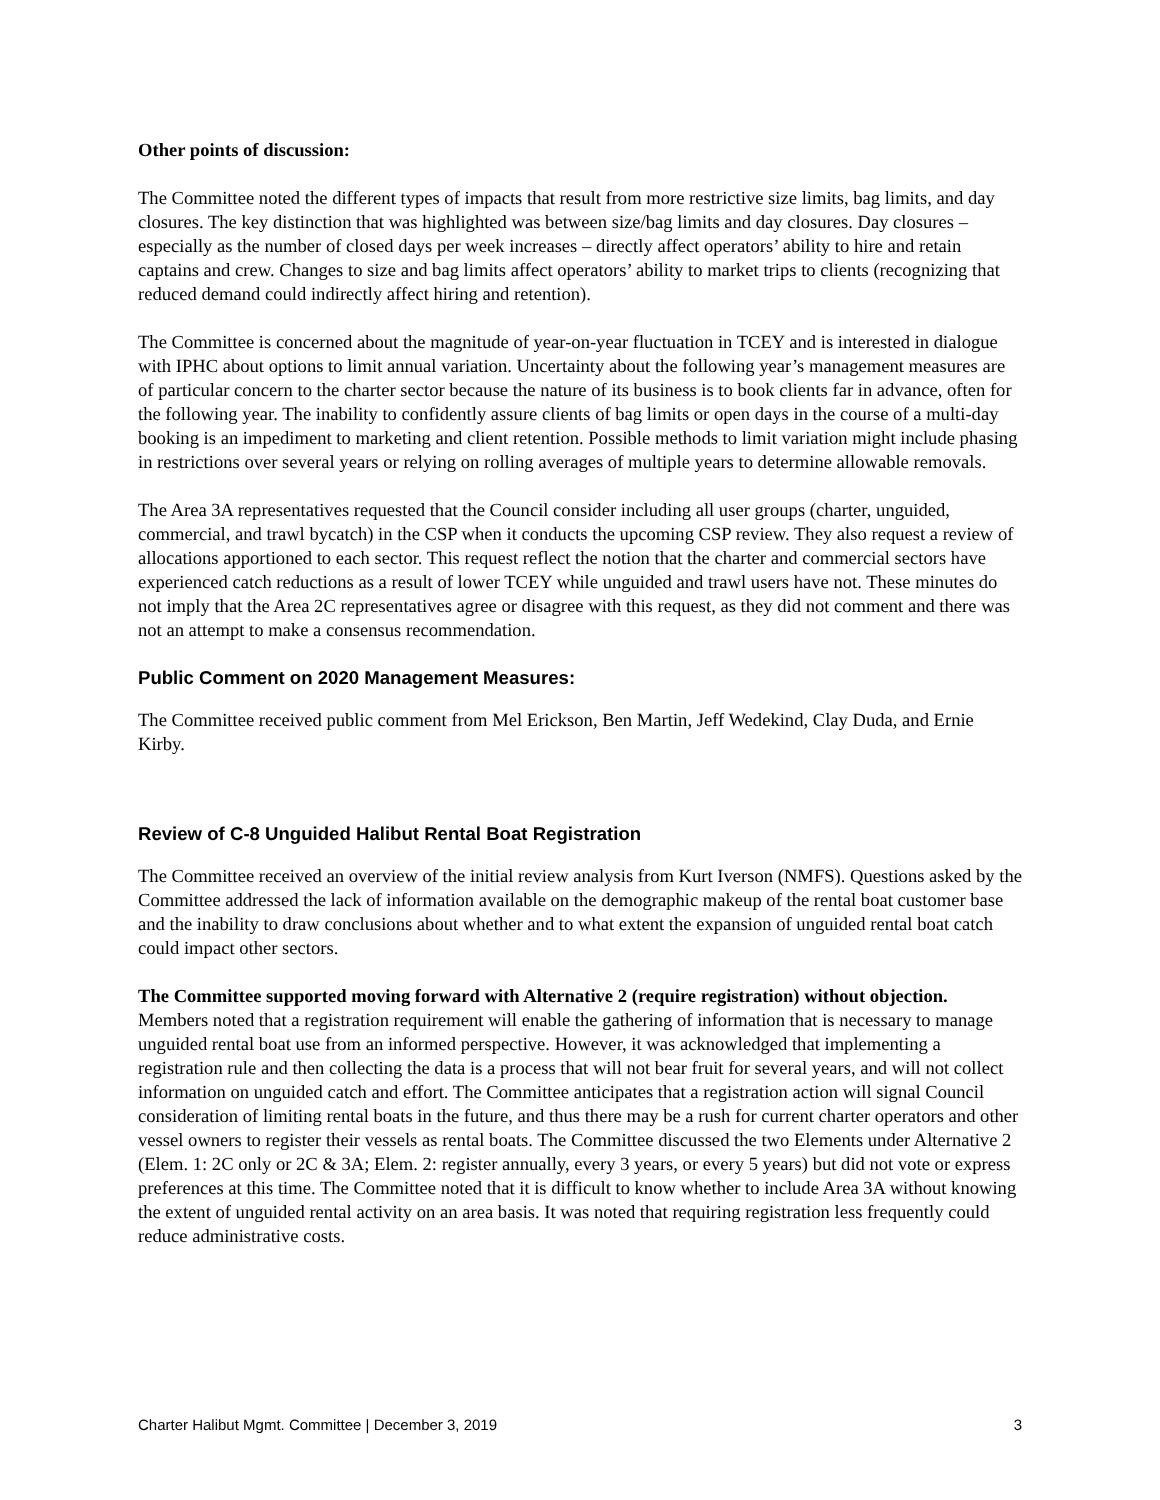Other points of discussion:
The Committee noted the different types of impacts that result from more restrictive size limits, bag limits, and day closures. The key distinction that was highlighted was between size/bag limits and day closures. Day closures – especially as the number of closed days per week increases – directly affect operators’ ability to hire and retain captains and crew. Changes to size and bag limits affect operators’ ability to market trips to clients (recognizing that reduced demand could indirectly affect hiring and retention).
The Committee is concerned about the magnitude of year-on-year fluctuation in TCEY and is interested in dialogue with IPHC about options to limit annual variation. Uncertainty about the following year’s management measures are of particular concern to the charter sector because the nature of its business is to book clients far in advance, often for the following year. The inability to confidently assure clients of bag limits or open days in the course of a multi-day booking is an impediment to marketing and client retention. Possible methods to limit variation might include phasing in restrictions over several years or relying on rolling averages of multiple years to determine allowable removals.
The Area 3A representatives requested that the Council consider including all user groups (charter, unguided, commercial, and trawl bycatch) in the CSP when it conducts the upcoming CSP review. They also request a review of allocations apportioned to each sector. This request reflect the notion that the charter and commercial sectors have experienced catch reductions as a result of lower TCEY while unguided and trawl users have not. These minutes do not imply that the Area 2C representatives agree or disagree with this request, as they did not comment and there was not an attempt to make a consensus recommendation.
Public Comment on 2020 Management Measures:
The Committee received public comment from Mel Erickson, Ben Martin, Jeff Wedekind, Clay Duda, and Ernie Kirby.
Review of C-8 Unguided Halibut Rental Boat Registration
The Committee received an overview of the initial review analysis from Kurt Iverson (NMFS). Questions asked by the Committee addressed the lack of information available on the demographic makeup of the rental boat customer base and the inability to draw conclusions about whether and to what extent the expansion of unguided rental boat catch could impact other sectors.
The Committee supported moving forward with Alternative 2 (require registration) without objection. Members noted that a registration requirement will enable the gathering of information that is necessary to manage unguided rental boat use from an informed perspective. However, it was acknowledged that implementing a registration rule and then collecting the data is a process that will not bear fruit for several years, and will not collect information on unguided catch and effort. The Committee anticipates that a registration action will signal Council consideration of limiting rental boats in the future, and thus there may be a rush for current charter operators and other vessel owners to register their vessels as rental boats. The Committee discussed the two Elements under Alternative 2 (Elem. 1: 2C only or 2C & 3A; Elem. 2: register annually, every 3 years, or every 5 years) but did not vote or express preferences at this time. The Committee noted that it is difficult to know whether to include Area 3A without knowing the extent of unguided rental activity on an area basis. It was noted that requiring registration less frequently could reduce administrative costs.
Charter Halibut Mgmt. Committee | December 3, 2019 3